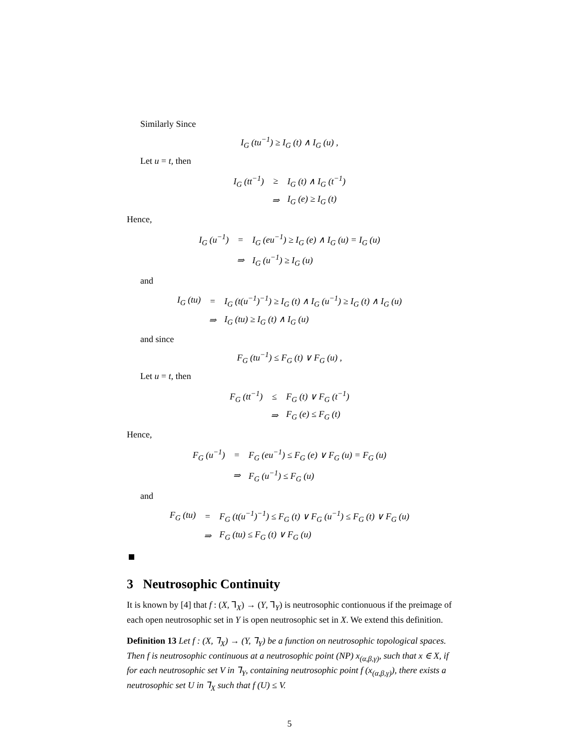Similarly Since
I<sub>G</sub> (tu<sup>−1</sup>) ≥ I<sub>G</sub> (t) ∧ I<sub>G</sub> (u) ,
Let u = t, then
| I<sub>G</sub> (tt<sup>−1</sup>) | ≥ | I<sub>G</sub> (t) ∧ I<sub>G</sub> (t<sup>−1</sup>) |
| | ⇒ | I<sub>G</sub> (e) ≥ I<sub>G</sub> (t) |
Hence,
| I<sub>G</sub> (u<sup>−1</sup>) | = | I<sub>G</sub> (eu<sup>−1</sup>) ≥ I<sub>G</sub> (e) ∧ I<sub>G</sub> (u) = I<sub>G</sub> (u) |
| | ⇒ | I<sub>G</sub> (u<sup>−1</sup>) ≥ I<sub>G</sub> (u) |
and
| I<sub>G</sub> (tu) | = | I<sub>G</sub> (t(u<sup>−1</sup>)<sup>−1</sup>) ≥ I<sub>G</sub> (t) ∧ I<sub>G</sub> (u<sup>−1</sup>) ≥ I<sub>G</sub> (t) ∧ I<sub>G</sub> (u) |
| | ⇒ | I<sub>G</sub> (tu) ≥ I<sub>G</sub> (t) ∧ I<sub>G</sub> (u) |
and since
F<sub>G</sub> (tu<sup>−1</sup>) ≤ F<sub>G</sub> (t) ∨ F<sub>G</sub> (u) ,
Let u = t, then
| F<sub>G</sub> (tt<sup>−1</sup>) | ≤ | F<sub>G</sub> (t) ∨ F<sub>G</sub> (t<sup>−1</sup>) |
| | ⇒ | F<sub>G</sub> (e) ≤ F<sub>G</sub> (t) |
Hence,
| F<sub>G</sub> (u<sup>−1</sup>) | = | F<sub>G</sub> (eu<sup>−1</sup>) ≤ F<sub>G</sub> (e) ∨ F<sub>G</sub> (u) = F<sub>G</sub> (u) |
| | ⇒ | F<sub>G</sub> (u<sup>−1</sup>) ≤ F<sub>G</sub> (u) |
and
| F<sub>G</sub> (tu) | = | F<sub>G</sub> (t(u<sup>−1</sup>)<sup>−1</sup>) ≤ F<sub>G</sub> (t) ∨ F<sub>G</sub> (u<sup>−1</sup>) ≤ F<sub>G</sub> (t) ∨ F<sub>G</sub> (u) |
| | ⇒ | F<sub>G</sub> (tu) ≤ F<sub>G</sub> (t) ∨ F<sub>G</sub> (u) |
3 Neutrosophic Continuity
It is known by [4] that f : (X, ⅂<sub>X</sub>) → (Y, ⅂<sub>Y</sub>) is neutrosophic contionuous if the preimage of each open neutrosophic set in Y is open neutrosophic set in X. We extend this definition.
Definition 13 Let f : (X, ⅂<sub>X</sub>) → (Y, ⅂<sub>Y</sub>) be a function on neutrosophic topological spaces. Then f is neutrosophic continuous at a neutrosophic point (NP) x<sub>(α,β,γ)</sub>, such that x ∈ X, if for each neutrosophic set V in ⅂<sub>Y</sub>, containing neutrosophic point f (x<sub>(α,β,γ)</sub>), there exists a neutrosophic set U in ⅂<sub>X</sub> such that f (U) ≤ V.
5